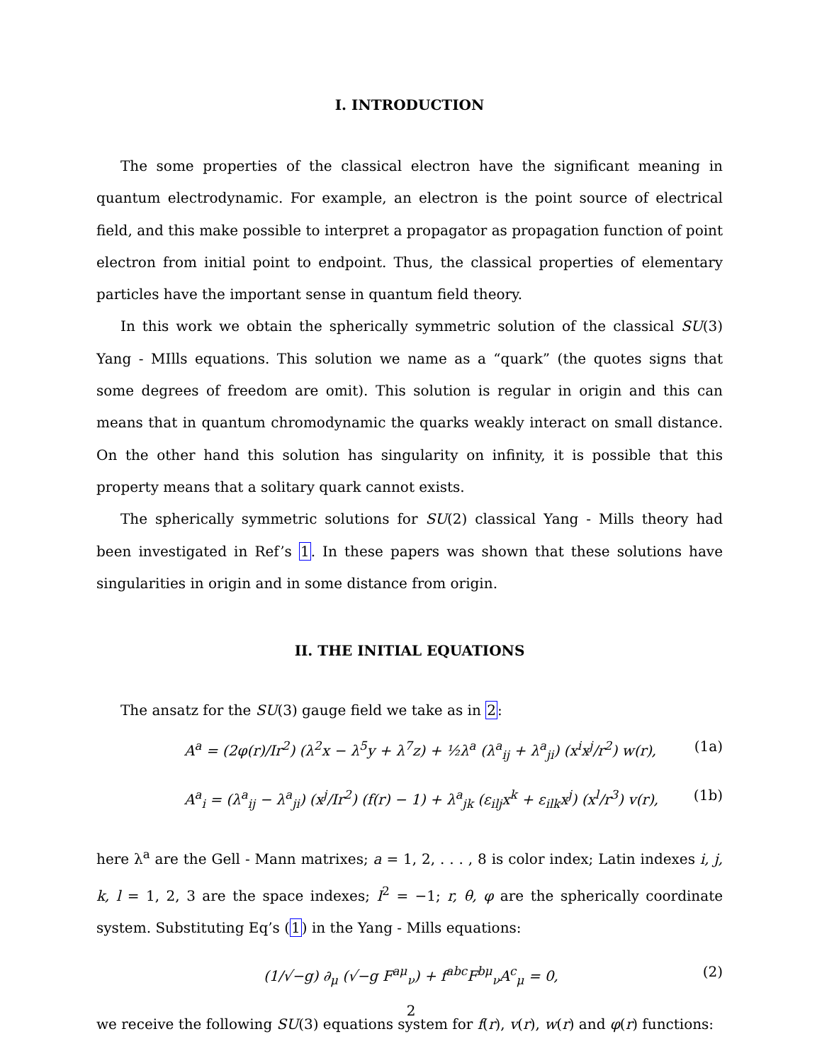I. INTRODUCTION
The some properties of the classical electron have the significant meaning in quantum electrodynamic. For example, an electron is the point source of electrical field, and this make possible to interpret a propagator as propagation function of point electron from initial point to endpoint. Thus, the classical properties of elementary particles have the important sense in quantum field theory.
In this work we obtain the spherically symmetric solution of the classical SU(3) Yang - MIlls equations. This solution we name as a “quark” (the quotes signs that some degrees of freedom are omit). This solution is regular in origin and this can means that in quantum chromodynamic the quarks weakly interact on small distance. On the other hand this solution has singularity on infinity, it is possible that this property means that a solitary quark cannot exists.
The spherically symmetric solutions for SU(2) classical Yang - Mills theory had been investigated in Ref’s 1. In these papers was shown that these solutions have singularities in origin and in some distance from origin.
II. THE INITIAL EQUATIONS
The ansatz for the SU(3) gauge field we take as in 2:
A<sup>a</sup> = (2φ(r)/Ir<sup>2</sup>) (λ<sup>2</sup>x − λ<sup>5</sup>y + λ<sup>7</sup>z) + ½λ<sup>a</sup> (λ<sup>a</sup><sub>ij</sub> + λ<sup>a</sup><sub>ji</sub>) (x<sup>i</sup>x<sup>j</sup>/r<sup>2</sup>) w(r), (1a)
A<sup>a</sup><sub>i</sub> = (λ<sup>a</sup><sub>ij</sub> − λ<sup>a</sup><sub>ji</sub>) (x<sup>j</sup>/Ir<sup>2</sup>) (f(r) − 1) + λ<sup>a</sup><sub>jk</sub> (ε<sub>ilj</sub>x<sup>k</sup> + ε<sub>ilk</sub>x<sup>j</sup>) (x<sup>l</sup>/r<sup>3</sup>) v(r), (1b)
here λ<sup>a</sup> are the Gell - Mann matrixes; a = 1, 2, . . . , 8 is color index; Latin indexes i, j, k, l = 1, 2, 3 are the space indexes; I<sup>2</sup> = −1; r, θ, φ are the spherically coordinate system. Substituting Eq’s (1) in the Yang - Mills equations:
(1/√−g) ∂<sub>μ</sub> (√−g F<sup>aμ</sup><sub>ν</sub>) + f<sup>abc</sup>F<sup>bμ</sup><sub>ν</sub>A<sup>c</sup><sub>μ</sub> = 0, (2)
we receive the following SU(3) equations system for f(r), v(r), w(r) and φ(r) functions:
2